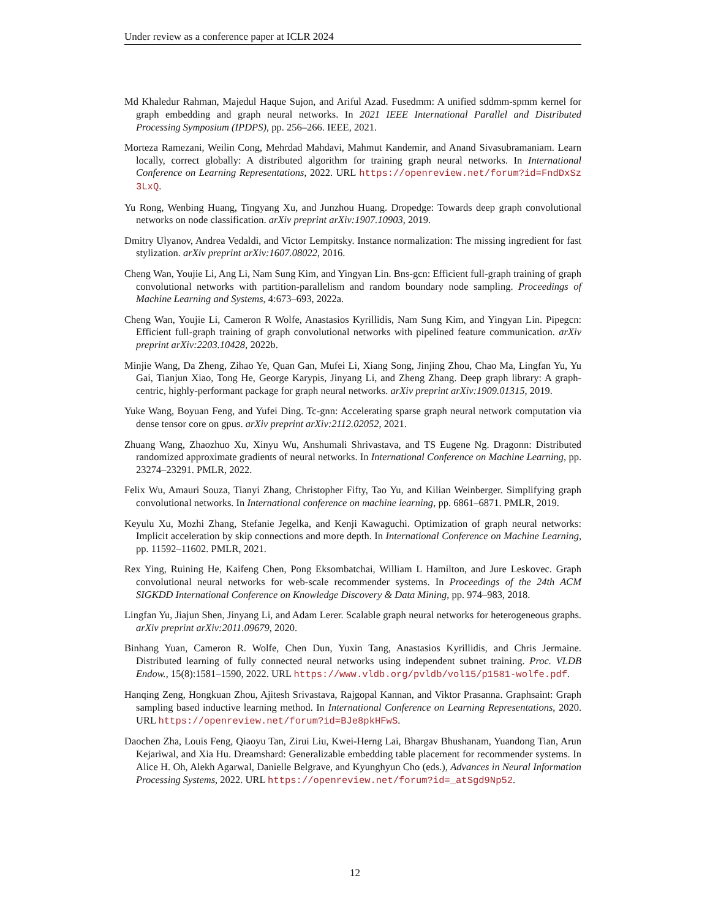Under review as a conference paper at ICLR 2024
Md Khaledur Rahman, Majedul Haque Sujon, and Ariful Azad. Fusedmm: A unified sddmm-spmm kernel for graph embedding and graph neural networks. In 2021 IEEE International Parallel and Distributed Processing Symposium (IPDPS), pp. 256–266. IEEE, 2021.
Morteza Ramezani, Weilin Cong, Mehrdad Mahdavi, Mahmut Kandemir, and Anand Sivasubramaniam. Learn locally, correct globally: A distributed algorithm for training graph neural networks. In International Conference on Learning Representations, 2022. URL https://openreview.net/forum?id=FndDxSz3LxQ.
Yu Rong, Wenbing Huang, Tingyang Xu, and Junzhou Huang. Dropedge: Towards deep graph convolutional networks on node classification. arXiv preprint arXiv:1907.10903, 2019.
Dmitry Ulyanov, Andrea Vedaldi, and Victor Lempitsky. Instance normalization: The missing ingredient for fast stylization. arXiv preprint arXiv:1607.08022, 2016.
Cheng Wan, Youjie Li, Ang Li, Nam Sung Kim, and Yingyan Lin. Bns-gcn: Efficient full-graph training of graph convolutional networks with partition-parallelism and random boundary node sampling. Proceedings of Machine Learning and Systems, 4:673–693, 2022a.
Cheng Wan, Youjie Li, Cameron R Wolfe, Anastasios Kyrillidis, Nam Sung Kim, and Yingyan Lin. Pipegcn: Efficient full-graph training of graph convolutional networks with pipelined feature communication. arXiv preprint arXiv:2203.10428, 2022b.
Minjie Wang, Da Zheng, Zihao Ye, Quan Gan, Mufei Li, Xiang Song, Jinjing Zhou, Chao Ma, Lingfan Yu, Yu Gai, Tianjun Xiao, Tong He, George Karypis, Jinyang Li, and Zheng Zhang. Deep graph library: A graph-centric, highly-performant package for graph neural networks. arXiv preprint arXiv:1909.01315, 2019.
Yuke Wang, Boyuan Feng, and Yufei Ding. Tc-gnn: Accelerating sparse graph neural network computation via dense tensor core on gpus. arXiv preprint arXiv:2112.02052, 2021.
Zhuang Wang, Zhaozhuo Xu, Xinyu Wu, Anshumali Shrivastava, and TS Eugene Ng. Dragonn: Distributed randomized approximate gradients of neural networks. In International Conference on Machine Learning, pp. 23274–23291. PMLR, 2022.
Felix Wu, Amauri Souza, Tianyi Zhang, Christopher Fifty, Tao Yu, and Kilian Weinberger. Simplifying graph convolutional networks. In International conference on machine learning, pp. 6861–6871. PMLR, 2019.
Keyulu Xu, Mozhi Zhang, Stefanie Jegelka, and Kenji Kawaguchi. Optimization of graph neural networks: Implicit acceleration by skip connections and more depth. In International Conference on Machine Learning, pp. 11592–11602. PMLR, 2021.
Rex Ying, Ruining He, Kaifeng Chen, Pong Eksombatchai, William L Hamilton, and Jure Leskovec. Graph convolutional neural networks for web-scale recommender systems. In Proceedings of the 24th ACM SIGKDD International Conference on Knowledge Discovery & Data Mining, pp. 974–983, 2018.
Lingfan Yu, Jiajun Shen, Jinyang Li, and Adam Lerer. Scalable graph neural networks for heterogeneous graphs. arXiv preprint arXiv:2011.09679, 2020.
Binhang Yuan, Cameron R. Wolfe, Chen Dun, Yuxin Tang, Anastasios Kyrillidis, and Chris Jermaine. Distributed learning of fully connected neural networks using independent subnet training. Proc. VLDB Endow., 15(8):1581–1590, 2022. URL https://www.vldb.org/pvldb/vol15/p1581-wolfe.pdf.
Hanqing Zeng, Hongkuan Zhou, Ajitesh Srivastava, Rajgopal Kannan, and Viktor Prasanna. Graphsaint: Graph sampling based inductive learning method. In International Conference on Learning Representations, 2020. URL https://openreview.net/forum?id=BJe8pkHFwS.
Daochen Zha, Louis Feng, Qiaoyu Tan, Zirui Liu, Kwei-Herng Lai, Bhargav Bhushanam, Yuandong Tian, Arun Kejariwal, and Xia Hu. Dreamshard: Generalizable embedding table placement for recommender systems. In Alice H. Oh, Alekh Agarwal, Danielle Belgrave, and Kyunghyun Cho (eds.), Advances in Neural Information Processing Systems, 2022. URL https://openreview.net/forum?id=_atSgd9Np52.
12